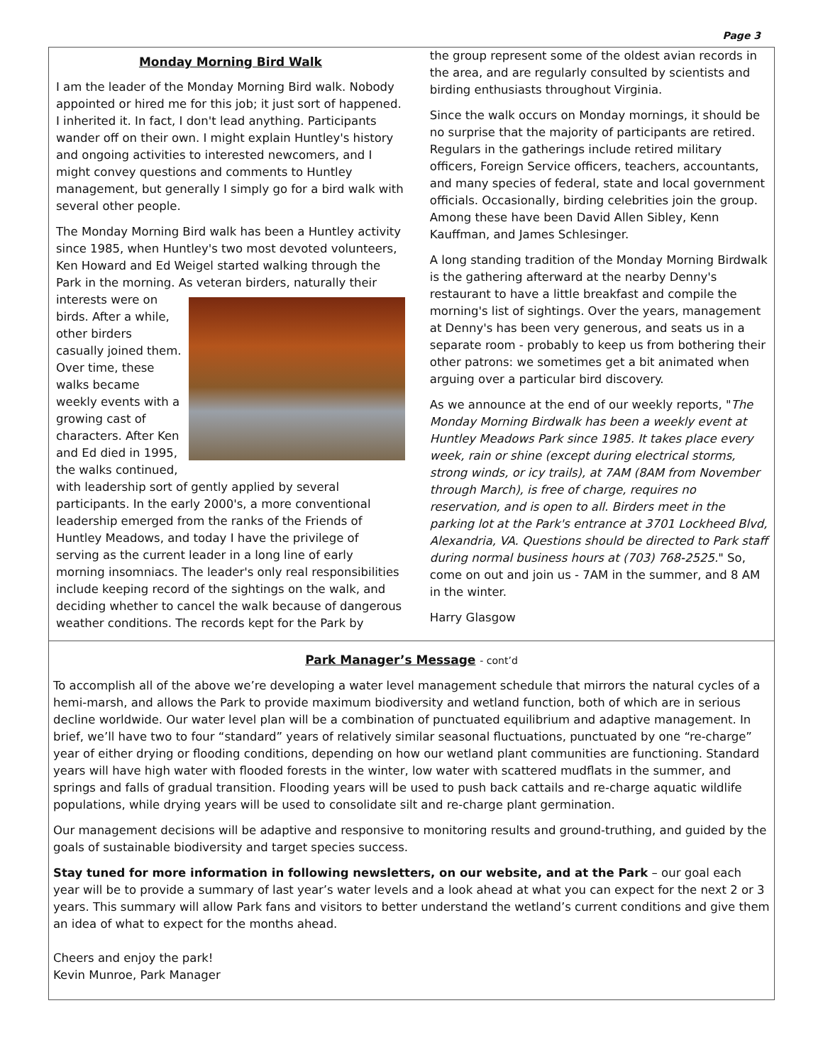Page 3
Monday Morning Bird Walk
I am the leader of the Monday Morning Bird walk. Nobody appointed or hired me for this job; it just sort of happened. I inherited it. In fact, I don't lead anything. Participants wander off on their own. I might explain Huntley's history and ongoing activities to interested newcomers, and I might convey questions and comments to Huntley management, but generally I simply go for a bird walk with several other people.
The Monday Morning Bird walk has been a Huntley activity since 1985, when Huntley's two most devoted volunteers, Ken Howard and Ed Weigel started walking through the Park in the morning. As veteran birders, naturally their interests were on birds. After a while, other birders casually joined them. Over time, these walks became weekly events with a growing cast of characters. After Ken and Ed died in 1995, the walks continued, with leadership sort of gently applied by several participants. In the early 2000's, a more conventional leadership emerged from the ranks of the Friends of Huntley Meadows, and today I have the privilege of serving as the current leader in a long line of early morning insomniacs. The leader's only real responsibilities include keeping record of the sightings on the walk, and deciding whether to cancel the walk because of dangerous weather conditions. The records kept for the Park by
the group represent some of the oldest avian records in the area, and are regularly consulted by scientists and birding enthusiasts throughout Virginia.
Since the walk occurs on Monday mornings, it should be no surprise that the majority of participants are retired. Regulars in the gatherings include retired military officers, Foreign Service officers, teachers, accountants, and many species of federal, state and local government officials. Occasionally, birding celebrities join the group. Among these have been David Allen Sibley, Kenn Kauffman, and James Schlesinger.
A long standing tradition of the Monday Morning Birdwalk is the gathering afterward at the nearby Denny's restaurant to have a little breakfast and compile the morning's list of sightings. Over the years, management at Denny's has been very generous, and seats us in a separate room - probably to keep us from bothering their other patrons: we sometimes get a bit animated when arguing over a particular bird discovery.
As we announce at the end of our weekly reports, "The Monday Morning Birdwalk has been a weekly event at Huntley Meadows Park since 1985. It takes place every week, rain or shine (except during electrical storms, strong winds, or icy trails), at 7AM (8AM from November through March), is free of charge, requires no reservation, and is open to all. Birders meet in the parking lot at the Park's entrance at 3701 Lockheed Blvd, Alexandria, VA. Questions should be directed to Park staff during normal business hours at (703) 768-2525." So, come on out and join us - 7AM in the summer, and 8 AM in the winter.
Harry Glasgow
Park Manager’s Message - cont’d
To accomplish all of the above we’re developing a water level management schedule that mirrors the natural cycles of a hemi-marsh, and allows the Park to provide maximum biodiversity and wetland function, both of which are in serious decline worldwide. Our water level plan will be a combination of punctuated equilibrium and adaptive management. In brief, we’ll have two to four “standard” years of relatively similar seasonal fluctuations, punctuated by one “re-charge” year of either drying or flooding conditions, depending on how our wetland plant communities are functioning. Standard years will have high water with flooded forests in the winter, low water with scattered mudflats in the summer, and springs and falls of gradual transition. Flooding years will be used to push back cattails and re-charge aquatic wildlife populations, while drying years will be used to consolidate silt and re-charge plant germination.
Our management decisions will be adaptive and responsive to monitoring results and ground-truthing, and guided by the goals of sustainable biodiversity and target species success.
Stay tuned for more information in following newsletters, on our website, and at the Park – our goal each year will be to provide a summary of last year’s water levels and a look ahead at what you can expect for the next 2 or 3 years. This summary will allow Park fans and visitors to better understand the wetland’s current conditions and give them an idea of what to expect for the months ahead.
Cheers and enjoy the park!
Kevin Munroe, Park Manager